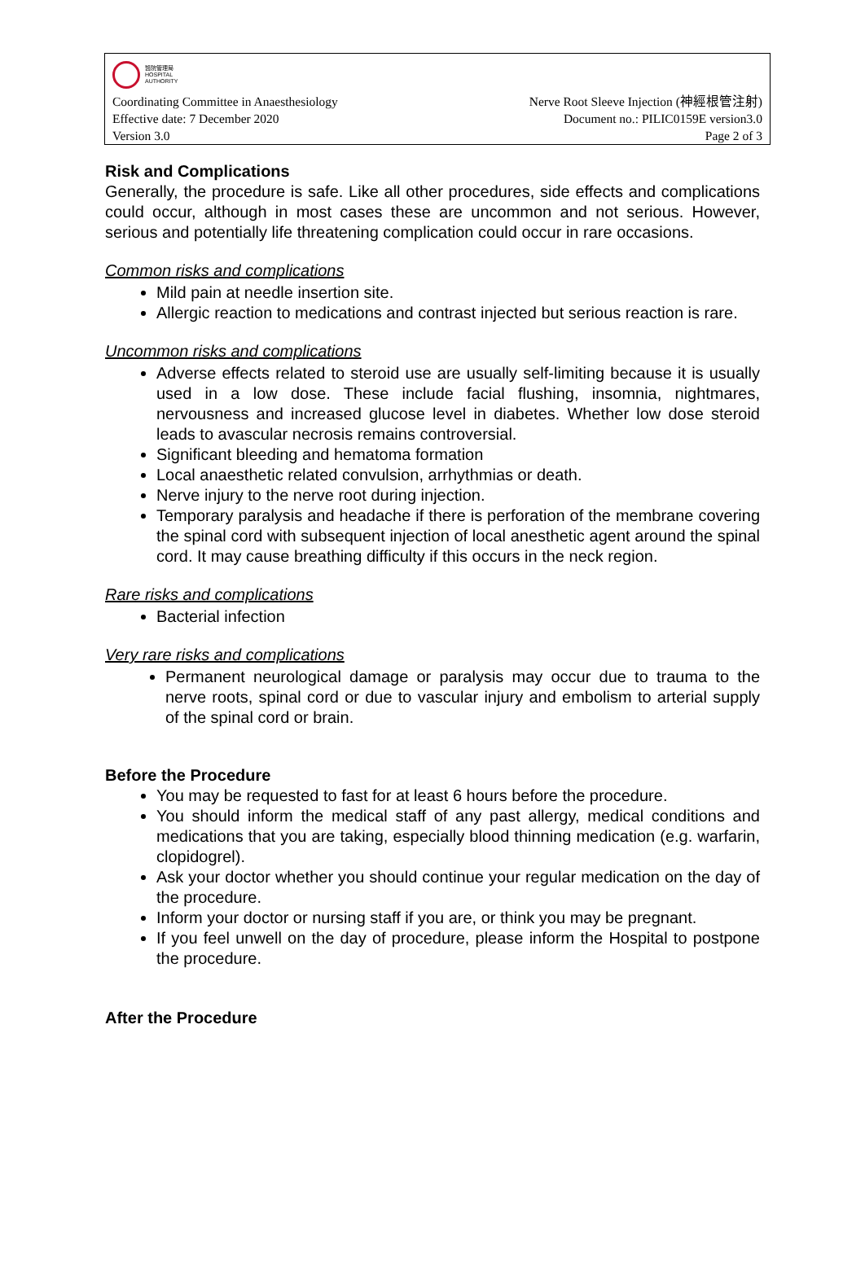醫院管理局
HOSPITAL
AUTHORITY
Coordinating Committee in Anaesthesiology Nerve Root Sleeve Injection (神經根管注射)
Effective date: 7 December 2020 Document no.: PILIC0159E version3.0
Version 3.0 Page 2 of 3
Risk and Complications
Generally, the procedure is safe. Like all other procedures, side effects and complications could occur, although in most cases these are uncommon and not serious. However, serious and potentially life threatening complication could occur in rare occasions.
Common risks and complications
Mild pain at needle insertion site.
Allergic reaction to medications and contrast injected but serious reaction is rare.
Uncommon risks and complications
Adverse effects related to steroid use are usually self-limiting because it is usually used in a low dose. These include facial flushing, insomnia, nightmares, nervousness and increased glucose level in diabetes. Whether low dose steroid leads to avascular necrosis remains controversial.
Significant bleeding and hematoma formation
Local anaesthetic related convulsion, arrhythmias or death.
Nerve injury to the nerve root during injection.
Temporary paralysis and headache if there is perforation of the membrane covering the spinal cord with subsequent injection of local anesthetic agent around the spinal cord. It may cause breathing difficulty if this occurs in the neck region.
Rare risks and complications
Bacterial infection
Very rare risks and complications
Permanent neurological damage or paralysis may occur due to trauma to the nerve roots, spinal cord or due to vascular injury and embolism to arterial supply of the spinal cord or brain.
Before the Procedure
You may be requested to fast for at least 6 hours before the procedure.
You should inform the medical staff of any past allergy, medical conditions and medications that you are taking, especially blood thinning medication (e.g. warfarin, clopidogrel).
Ask your doctor whether you should continue your regular medication on the day of the procedure.
Inform your doctor or nursing staff if you are, or think you may be pregnant.
If you feel unwell on the day of procedure, please inform the Hospital to postpone the procedure.
After the Procedure